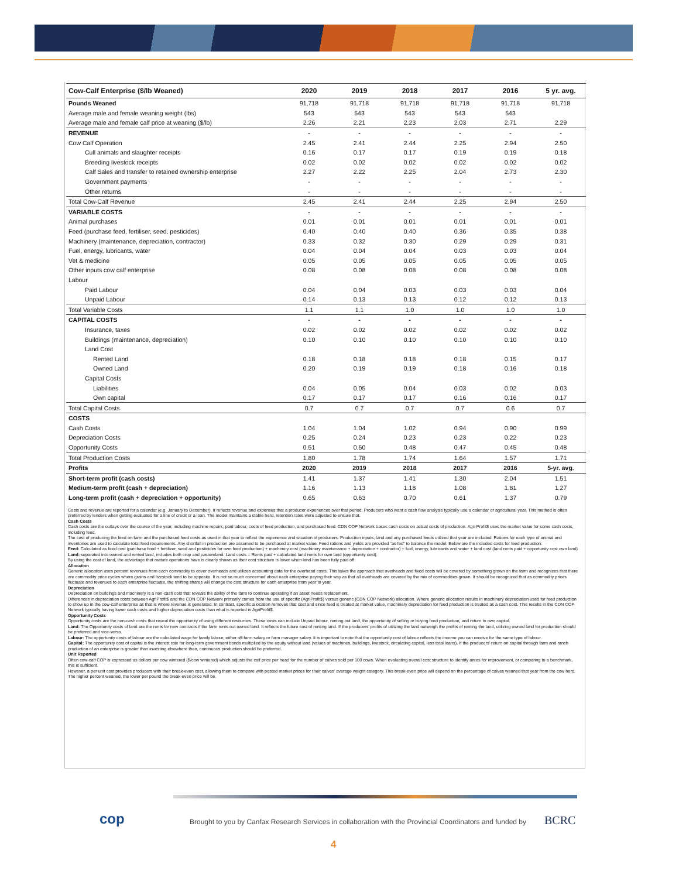| Cow-Calf Enterprise ($/lb Weaned) | 2020 | 2019 | 2018 | 2017 | 2016 | 5 yr. avg. |
| --- | --- | --- | --- | --- | --- | --- |
| Pounds Weaned | 91,718 | 91,718 | 91,718 | 91,718 | 91,718 | 91,718 |
| Average male and female weaning weight (lbs) | 543 | 543 | 543 | 543 | 543 | |
| Average male and female calf price at weaning ($/lb) | 2.26 | 2.21 | 2.23 | 2.03 | 2.71 | 2.29 |
| REVENUE | - | - | - | - | - | - |
| Cow Calf Operation | 2.45 | 2.41 | 2.44 | 2.25 | 2.94 | 2.50 |
| Cull animals and slaughter receipts | 0.16 | 0.17 | 0.17 | 0.19 | 0.19 | 0.18 |
| Breeding livestock receipts | 0.02 | 0.02 | 0.02 | 0.02 | 0.02 | 0.02 |
| Calf Sales and transfer to retained ownership enterprise | 2.27 | 2.22 | 2.25 | 2.04 | 2.73 | 2.30 |
| Government payments | - | - | - | - | - | - |
| Other returns | - | - | - | - | - | - |
| Total Cow-Calf Revenue | 2.45 | 2.41 | 2.44 | 2.25 | 2.94 | 2.50 |
| VARIABLE COSTS | - | - | - | - | - | - |
| Animal purchases | 0.01 | 0.01 | 0.01 | 0.01 | 0.01 | 0.01 |
| Feed (purchase feed, fertiliser, seed, pesticides) | 0.40 | 0.40 | 0.40 | 0.36 | 0.35 | 0.38 |
| Machinery (maintenance, depreciation, contractor) | 0.33 | 0.32 | 0.30 | 0.29 | 0.29 | 0.31 |
| Fuel, energy, lubricants, water | 0.04 | 0.04 | 0.04 | 0.03 | 0.03 | 0.04 |
| Vet & medicine | 0.05 | 0.05 | 0.05 | 0.05 | 0.05 | 0.05 |
| Other inputs cow calf enterprise | 0.08 | 0.08 | 0.08 | 0.08 | 0.08 | 0.08 |
| Labour | | | | | | |
| Paid Labour | 0.04 | 0.04 | 0.03 | 0.03 | 0.03 | 0.04 |
| Unpaid Labour | 0.14 | 0.13 | 0.13 | 0.12 | 0.12 | 0.13 |
| Total Variable Costs | 1.1 | 1.1 | 1.0 | 1.0 | 1.0 | 1.0 |
| CAPITAL COSTS | - | - | - | - | - | - |
| Insurance, taxes | 0.02 | 0.02 | 0.02 | 0.02 | 0.02 | 0.02 |
| Buildings (maintenance, depreciation) | 0.10 | 0.10 | 0.10 | 0.10 | 0.10 | 0.10 |
| Land Cost | | | | | | |
| Rented Land | 0.18 | 0.18 | 0.18 | 0.18 | 0.15 | 0.17 |
| Owned Land | 0.20 | 0.19 | 0.19 | 0.18 | 0.16 | 0.18 |
| Capital Costs | | | | | | |
| Liabilities | 0.04 | 0.05 | 0.04 | 0.03 | 0.02 | 0.03 |
| Own capital | 0.17 | 0.17 | 0.17 | 0.16 | 0.16 | 0.17 |
| Total Capital Costs | 0.7 | 0.7 | 0.7 | 0.7 | 0.6 | 0.7 |
| COSTS | | | | | | |
| Cash Costs | 1.04 | 1.04 | 1.02 | 0.94 | 0.90 | 0.99 |
| Depreciation Costs | 0.25 | 0.24 | 0.23 | 0.23 | 0.22 | 0.23 |
| Opportunity Costs | 0.51 | 0.50 | 0.48 | 0.47 | 0.45 | 0.48 |
| Total Production Costs | 1.80 | 1.78 | 1.74 | 1.64 | 1.57 | 1.71 |
| Profits | 2020 | 2019 | 2018 | 2017 | 2016 | 5-yr. avg. |
| Short-term profit (cash costs) | 1.41 | 1.37 | 1.41 | 1.30 | 2.04 | 1.51 |
| Medium-term profit (cash + depreciation) | 1.16 | 1.13 | 1.18 | 1.08 | 1.81 | 1.27 |
| Long-term profit (cash + depreciation + opportunity) | 0.65 | 0.63 | 0.70 | 0.61 | 1.37 | 0.79 |
Costs and revenue are reported for a calendar (e.g. January to December). It reflects revenue and expenses that a producer experiences over that period. Producers who want a cash flow analysis typically use a calendar or agricultural year. This method is often preferred by lenders when getting evaluated for a line of credit or a loan. The model maintains a stable herd, retention rates were adjusted to ensure that.
Cash Costs
Cash costs are the outlays over the course of the year, including machine repairs, paid labour, costs of feed production, and purchased feed. CDN COP Network bases cash costs on actual costs of production. Agri Profit$ uses the market value for some cash costs, including feed.
The cost of producing the feed on-farm and the purchased feed costs as used in that year to reflect the experience and situation of producers. Production inputs, land and any purchased feeds utilized that year are included. Rations for each type of animal and inventories are used to calculate total feed requirements. Any shortfall in production are assumed to be purchased at market value. Feed rations and yields are provided “as fed” to balance the model. Below are the included costs for feed production:
Feed: Calculated as feed cost (purchase feed + fertilizer, seed and pesticides for own feed production) + machinery cost (machinery maintenance + depreciation + contractor) + fuel, energy, lubricants and water + land cost (land rents paid + opportunity cost own land)
Land: separated into owned and rented land, includes both crop and pastureland. Land costs = Rents paid + calculated land rents for own land (opportunity cost).
By using the cost of land, the advantage that mature operations have is clearly shown as their cost structure is lower when land has been fully paid off.
Allocation
Generic allocation uses percent revenues from each commodity to cover overheads and utilizes accounting data for the overhead costs. This takes the approach that overheads and fixed costs will be covered by something grown on the farm and recognizes that there are commodity price cycles where grains and livestock tend to be opposite. It is not so much concerned about each enterprise paying their way as that all overheads are covered by the mix of commodities grown. It should be recognized that as commodity prices fluctuate and revenues to each enterprise fluctuate, the shifting shares will change the cost structure for each enterprise from year to year.
Depreciation
Depreciation on buildings and machinery is a non-cash cost that reveals the ability of the farm to continue operating if an asset needs replacement.
Differences in depreciation costs between AgriProfit$ and the CDN COP Network primarily comes from the use of specific (AgriProfit$) versus generic (CDN COP Network) allocation. Where generic allocation results in machinery depreciation used for feed production to show up in the cow-calf enterprise as that is where revenue is generated. In contrast, specific allocation removes that cost and since feed is treated at market value, machinery depreciation for feed production is treated as a cash cost. This results in the CDN COP Network typically having lower cash costs and higher depreciation costs than what is reported in AgriProfit$.
Opportunity Costs
Opportunity costs are the non-cash costs that reveal the opportunity of using different resources. These costs can include Unpaid labour, renting out land, the opportunity of selling or buying feed production, and return to own capital.
Land: The Opportunity costs of land are the rents for new contracts if the farm rents out owned land. It reflects the future cost of renting land. If the producers’ profits of utilizing the land outweigh the profits of renting the land, utilizing owned land for production should be preferred and vice-versa.
Labour: The opportunity costs of labour are the calculated wage for family labour, either off-farm salary or farm manager salary. It is important to note that the opportunity cost of labour reflects the income you can receive for the same type of labour.
Capital: The opportunity cost of capital is the interest rate for long-term government bonds multiplied by the equity without land (values of machines, buildings, livestock, circulating capital, less total loans). If the producers’ return on capital through farm and ranch production of an enterprise is greater than investing elsewhere then, continuous production should be preferred.
Unit Reported
Often cow-calf COP is expressed as dollars per cow wintered ($/cow wintered) which adjusts the calf price per head for the number of calves sold per 100 cows. When evaluating overall cost structure to identify areas for improvement, or comparing to a benchmark, this is sufficient.
However, a per unit cost provides producers with their break-even cost, allowing them to compare with posted market prices for their calves’ average weight category. This break-even price will depend on the percentage of calves weaned that year from the cow herd. The higher percent weaned, the lower per pound the break-even price will be.
cop
Brought to you by Canfax Research Services in collaboration with the Provincial Coordinators and funded by
BCRC
4